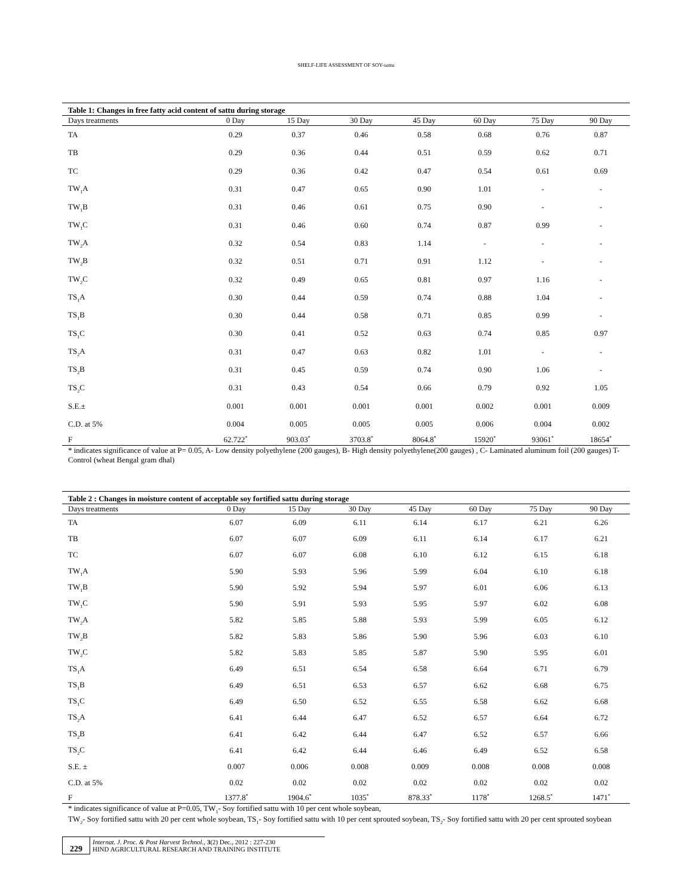SHELF-LIFE ASSESSMENT OF SOY-sattu
Table 1: Changes in free fatty acid content of sattu during storage
| Days treatments | 0 Day | 15 Day | 30 Day | 45 Day | 60 Day | 75 Day | 90 Day |
| --- | --- | --- | --- | --- | --- | --- | --- |
| TA | 0.29 | 0.37 | 0.46 | 0.58 | 0.68 | 0.76 | 0.87 |
| TB | 0.29 | 0.36 | 0.44 | 0.51 | 0.59 | 0.62 | 0.71 |
| TC | 0.29 | 0.36 | 0.42 | 0.47 | 0.54 | 0.61 | 0.69 |
| TW<sub>1</sub>A | 0.31 | 0.47 | 0.65 | 0.90 | 1.01 | - | - |
| TW<sub>1</sub>B | 0.31 | 0.46 | 0.61 | 0.75 | 0.90 | - | - |
| TW<sub>1</sub>C | 0.31 | 0.46 | 0.60 | 0.74 | 0.87 | 0.99 | - |
| TW<sub>2</sub>A | 0.32 | 0.54 | 0.83 | 1.14 | - | - | - |
| TW<sub>2</sub>B | 0.32 | 0.51 | 0.71 | 0.91 | 1.12 | - | - |
| TW<sub>2</sub>C | 0.32 | 0.49 | 0.65 | 0.81 | 0.97 | 1.16 | - |
| TS<sub>1</sub>A | 0.30 | 0.44 | 0.59 | 0.74 | 0.88 | 1.04 | - |
| TS<sub>1</sub>B | 0.30 | 0.44 | 0.58 | 0.71 | 0.85 | 0.99 | - |
| TS<sub>1</sub>C | 0.30 | 0.41 | 0.52 | 0.63 | 0.74 | 0.85 | 0.97 |
| TS<sub>2</sub>A | 0.31 | 0.47 | 0.63 | 0.82 | 1.01 | - | - |
| TS<sub>2</sub>B | 0.31 | 0.45 | 0.59 | 0.74 | 0.90 | 1.06 | - |
| TS<sub>2</sub>C | 0.31 | 0.43 | 0.54 | 0.66 | 0.79 | 0.92 | 1.05 |
| S.E.± | 0.001 | 0.001 | 0.001 | 0.001 | 0.002 | 0.001 | 0.009 |
| C.D. at 5% | 0.004 | 0.005 | 0.005 | 0.005 | 0.006 | 0.004 | 0.002 |
| F | 62.722<sup>*</sup> | 903.03<sup>*</sup> | 3703.8<sup>*</sup> | 8064.8<sup>*</sup> | 15920<sup>*</sup> | 93061<sup>*</sup> | 18654<sup>*</sup> |
* indicates significance of value at P= 0.05, A- Low density polyethylene (200 gauges), B- High density polyethylene(200 gauges) , C- Laminated aluminum foil (200 gauges) T- Control (wheat Bengal gram dhal)
Table 2 : Changes in moisture content of acceptable soy fortified sattu during storage
| Days treatments | 0 Day | 15 Day | 30 Day | 45 Day | 60 Day | 75 Day | 90 Day |
| --- | --- | --- | --- | --- | --- | --- | --- |
| TA | 6.07 | 6.09 | 6.11 | 6.14 | 6.17 | 6.21 | 6.26 |
| TB | 6.07 | 6.07 | 6.09 | 6.11 | 6.14 | 6.17 | 6.21 |
| TC | 6.07 | 6.07 | 6.08 | 6.10 | 6.12 | 6.15 | 6.18 |
| TW<sub>1</sub>A | 5.90 | 5.93 | 5.96 | 5.99 | 6.04 | 6.10 | 6.18 |
| TW<sub>1</sub>B | 5.90 | 5.92 | 5.94 | 5.97 | 6.01 | 6.06 | 6.13 |
| TW<sub>1</sub>C | 5.90 | 5.91 | 5.93 | 5.95 | 5.97 | 6.02 | 6.08 |
| TW<sub>2</sub>A | 5.82 | 5.85 | 5.88 | 5.93 | 5.99 | 6.05 | 6.12 |
| TW<sub>2</sub>B | 5.82 | 5.83 | 5.86 | 5.90 | 5.96 | 6.03 | 6.10 |
| TW<sub>2</sub>C | 5.82 | 5.83 | 5.85 | 5.87 | 5.90 | 5.95 | 6.01 |
| TS<sub>1</sub>A | 6.49 | 6.51 | 6.54 | 6.58 | 6.64 | 6.71 | 6.79 |
| TS<sub>1</sub>B | 6.49 | 6.51 | 6.53 | 6.57 | 6.62 | 6.68 | 6.75 |
| TS<sub>1</sub>C | 6.49 | 6.50 | 6.52 | 6.55 | 6.58 | 6.62 | 6.68 |
| TS<sub>2</sub>A | 6.41 | 6.44 | 6.47 | 6.52 | 6.57 | 6.64 | 6.72 |
| TS<sub>2</sub>B | 6.41 | 6.42 | 6.44 | 6.47 | 6.52 | 6.57 | 6.66 |
| TS<sub>2</sub>C | 6.41 | 6.42 | 6.44 | 6.46 | 6.49 | 6.52 | 6.58 |
| S.E. ± | 0.007 | 0.006 | 0.008 | 0.009 | 0.008 | 0.008 | 0.008 |
| C.D. at 5% | 0.02 | 0.02 | 0.02 | 0.02 | 0.02 | 0.02 | 0.02 |
| F | 1377.8<sup>*</sup> | 1904.6<sup>*</sup> | 1035<sup>*</sup> | 878.33<sup>*</sup> | 1178<sup>*</sup> | 1268.5<sup>*</sup> | 1471<sup>*</sup> |
* indicates significance of value at P=0.05, TW<sub>1</sub>- Soy fortified sattu with 10 per cent whole soybean,
TW<sub>2</sub>- Soy fortified sattu with 20 per cent whole soybean, TS<sub>1</sub>- Soy fortified sattu with 10 per cent sprouted soybean, TS<sub>2</sub>- Soy fortified sattu with 20 per cent sprouted soybean
229
Internat. J. Proc. & Post Harvest Technol., 3(2) Dec., 2012 : 227-230
HIND AGRICULTURAL RESEARCH AND TRAINING INSTITUTE